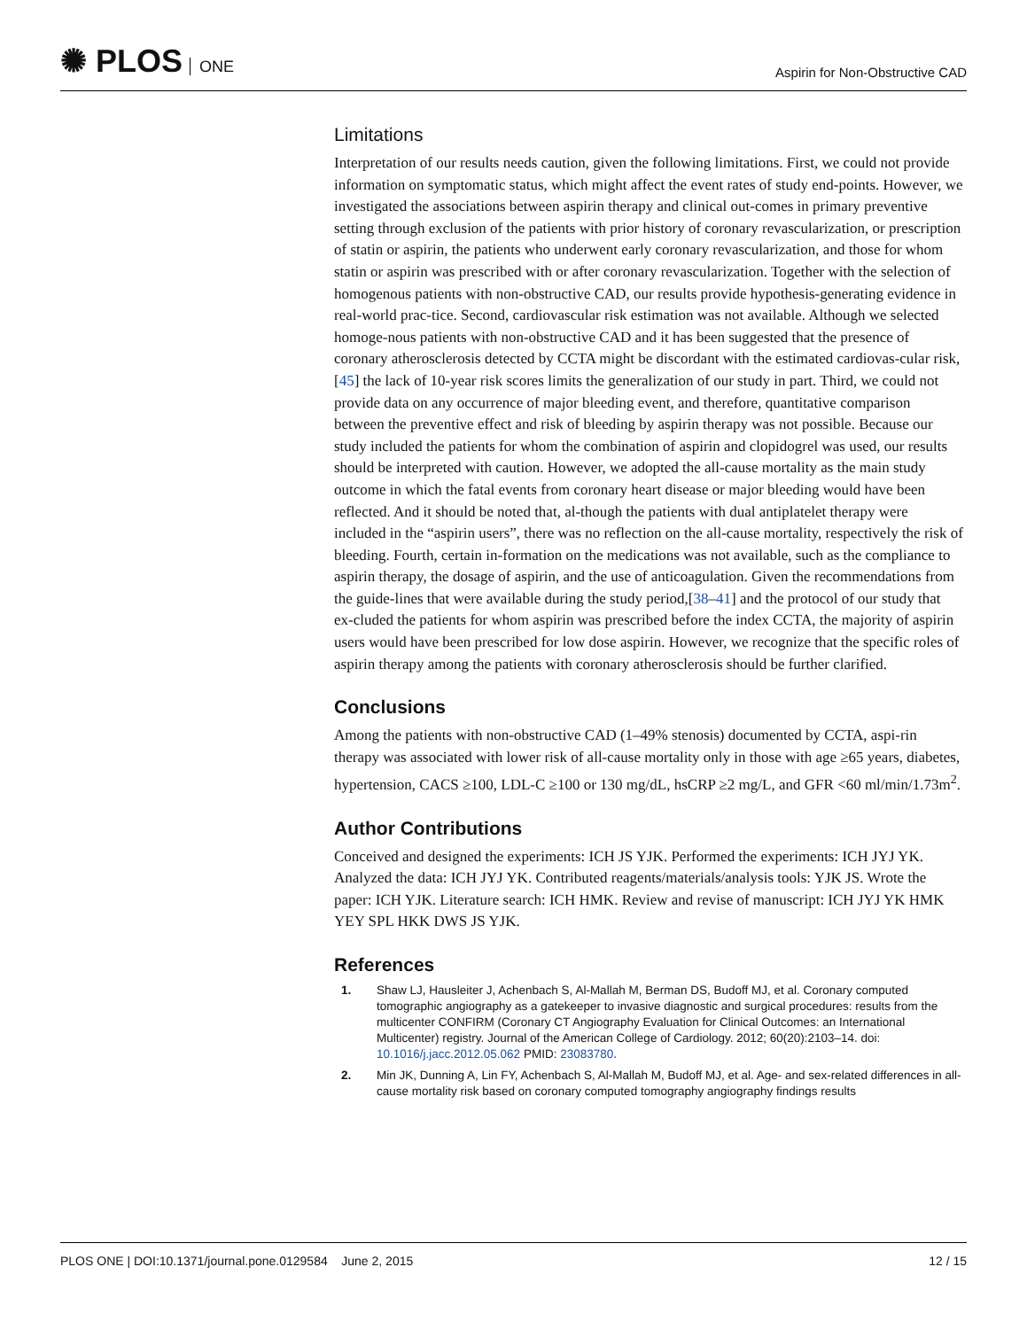✺ PLOS ONE
Aspirin for Non-Obstructive CAD
Limitations
Interpretation of our results needs caution, given the following limitations. First, we could not provide information on symptomatic status, which might affect the event rates of study end-points. However, we investigated the associations between aspirin therapy and clinical out-comes in primary preventive setting through exclusion of the patients with prior history of coronary revascularization, or prescription of statin or aspirin, the patients who underwent early coronary revascularization, and those for whom statin or aspirin was prescribed with or after coronary revascularization. Together with the selection of homogenous patients with non-obstructive CAD, our results provide hypothesis-generating evidence in real-world prac-tice. Second, cardiovascular risk estimation was not available. Although we selected homoge-nous patients with non-obstructive CAD and it has been suggested that the presence of coronary atherosclerosis detected by CCTA might be discordant with the estimated cardiovas-cular risk,[45] the lack of 10-year risk scores limits the generalization of our study in part. Third, we could not provide data on any occurrence of major bleeding event, and therefore, quantitative comparison between the preventive effect and risk of bleeding by aspirin therapy was not possible. Because our study included the patients for whom the combination of aspirin and clopidogrel was used, our results should be interpreted with caution. However, we adopted the all-cause mortality as the main study outcome in which the fatal events from coronary heart disease or major bleeding would have been reflected. And it should be noted that, al-though the patients with dual antiplatelet therapy were included in the “aspirin users”, there was no reflection on the all-cause mortality, respectively the risk of bleeding. Fourth, certain in-formation on the medications was not available, such as the compliance to aspirin therapy, the dosage of aspirin, and the use of anticoagulation. Given the recommendations from the guide-lines that were available during the study period,[38–41] and the protocol of our study that ex-cluded the patients for whom aspirin was prescribed before the index CCTA, the majority of aspirin users would have been prescribed for low dose aspirin. However, we recognize that the specific roles of aspirin therapy among the patients with coronary atherosclerosis should be further clarified.
Conclusions
Among the patients with non-obstructive CAD (1–49% stenosis) documented by CCTA, aspi-rin therapy was associated with lower risk of all-cause mortality only in those with age ≥65 years, diabetes, hypertension, CACS ≥100, LDL-C ≥100 or 130 mg/dL, hsCRP ≥2 mg/L, and GFR <60 ml/min/1.73m<sup>2</sup>.
Author Contributions
Conceived and designed the experiments: ICH JS YJK. Performed the experiments: ICH JYJ YK. Analyzed the data: ICH JYJ YK. Contributed reagents/materials/analysis tools: YJK JS. Wrote the paper: ICH YJK. Literature search: ICH HMK. Review and revise of manuscript: ICH JYJ YK HMK YEY SPL HKK DWS JS YJK.
References
1. Shaw LJ, Hausleiter J, Achenbach S, Al-Mallah M, Berman DS, Budoff MJ, et al. Coronary computed tomographic angiography as a gatekeeper to invasive diagnostic and surgical procedures: results from the multicenter CONFIRM (Coronary CT Angiography Evaluation for Clinical Outcomes: an International Multicenter) registry. Journal of the American College of Cardiology. 2012; 60(20):2103–14. doi: 10.1016/j.jacc.2012.05.062 PMID: 23083780.
2. Min JK, Dunning A, Lin FY, Achenbach S, Al-Mallah M, Budoff MJ, et al. Age- and sex-related differences in all-cause mortality risk based on coronary computed tomography angiography findings results
PLOS ONE | DOI:10.1371/journal.pone.0129584 June 2, 2015 12 / 15